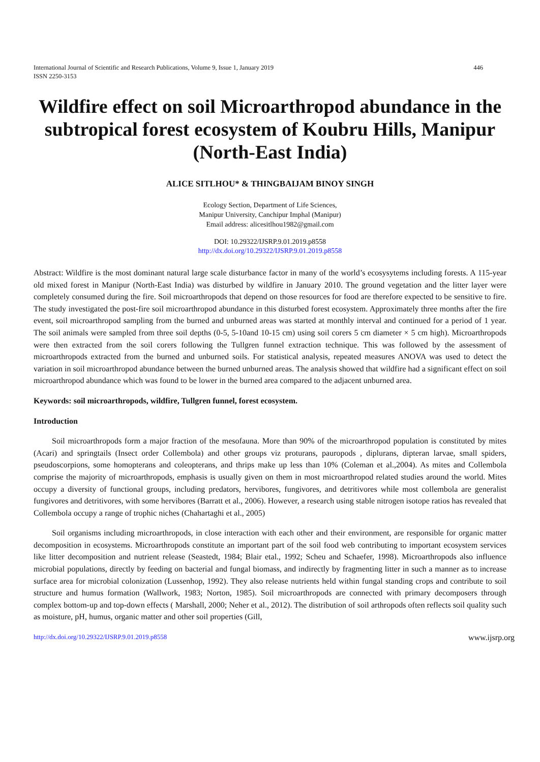International Journal of Scientific and Research Publications, Volume 9, Issue 1, January 2019
ISSN 2250-3153 446
Wildfire effect on soil Microarthropod abundance in the subtropical forest ecosystem of Koubru Hills, Manipur (North-East India)
ALICE SITLHOU* & THINGBAIJAM BINOY SINGH
Ecology Section, Department of Life Sciences,
Manipur University, Canchipur Imphal (Manipur)
Email address: alicesitlhou1982@gmail.com
DOI: 10.29322/IJSRP.9.01.2019.p8558
http://dx.doi.org/10.29322/IJSRP.9.01.2019.p8558
Abstract: Wildfire is the most dominant natural large scale disturbance factor in many of the world’s ecosysytems including forests. A 115-year old mixed forest in Manipur (North-East India) was disturbed by wildfire in January 2010. The ground vegetation and the litter layer were completely consumed during the fire. Soil microarthropods that depend on those resources for food are therefore expected to be sensitive to fire. The study investigated the post-fire soil microarthropod abundance in this disturbed forest ecosystem. Approximately three months after the fire event, soil microarthropod sampling from the burned and unburned areas was started at monthly interval and continued for a period of 1 year. The soil animals were sampled from three soil depths (0-5, 5-10and 10-15 cm) using soil corers 5 cm diameter × 5 cm high). Microarthropods were then extracted from the soil corers following the Tullgren funnel extraction technique. This was followed by the assessment of microarthropods extracted from the burned and unburned soils. For statistical analysis, repeated measures ANOVA was used to detect the variation in soil microarthropod abundance between the burned unburned areas. The analysis showed that wildfire had a significant effect on soil microarthropod abundance which was found to be lower in the burned area compared to the adjacent unburned area.
Keywords: soil microarthropods, wildfire, Tullgren funnel, forest ecosystem.
Introduction
Soil microarthropods form a major fraction of the mesofauna. More than 90% of the microarthropod population is constituted by mites (Acari) and springtails (Insect order Collembola) and other groups viz proturans, pauropods , diplurans, dipteran larvae, small spiders, pseudoscorpions, some homopterans and coleopterans, and thrips make up less than 10% (Coleman et al.,2004). As mites and Collembola comprise the majority of microarthropods, emphasis is usually given on them in most microarthropod related studies around the world. Mites occupy a diversity of functional groups, including predators, hervibores, fungivores, and detritivores while most collembola are generalist fungivores and detritivores, with some hervibores (Barratt et al., 2006). However, a research using stable nitrogen isotope ratios has revealed that Collembola occupy a range of trophic niches (Chahartaghi et al., 2005)
Soil organisms including microarthropods, in close interaction with each other and their environment, are responsible for organic matter decomposition in ecosystems. Microarthropods constitute an important part of the soil food web contributing to important ecosystem services like litter decomposition and nutrient release (Seastedt, 1984; Blair etal., 1992; Scheu and Schaefer, 1998). Microarthropods also influence microbial populations, directly by feeding on bacterial and fungal biomass, and indirectly by fragmenting litter in such a manner as to increase surface area for microbial colonization (Lussenhop, 1992). They also release nutrients held within fungal standing crops and contribute to soil structure and humus formation (Wallwork, 1983; Norton, 1985). Soil microarthropods are connected with primary decomposers through complex bottom-up and top-down effects ( Marshall, 2000; Neher et al., 2012). The distribution of soil arthropods often reflects soil quality such as moisture, pH, humus, organic matter and other soil properties (Gill,
http://dx.doi.org/10.29322/IJSRP.9.01.2019.p8558 www.ijsrp.org